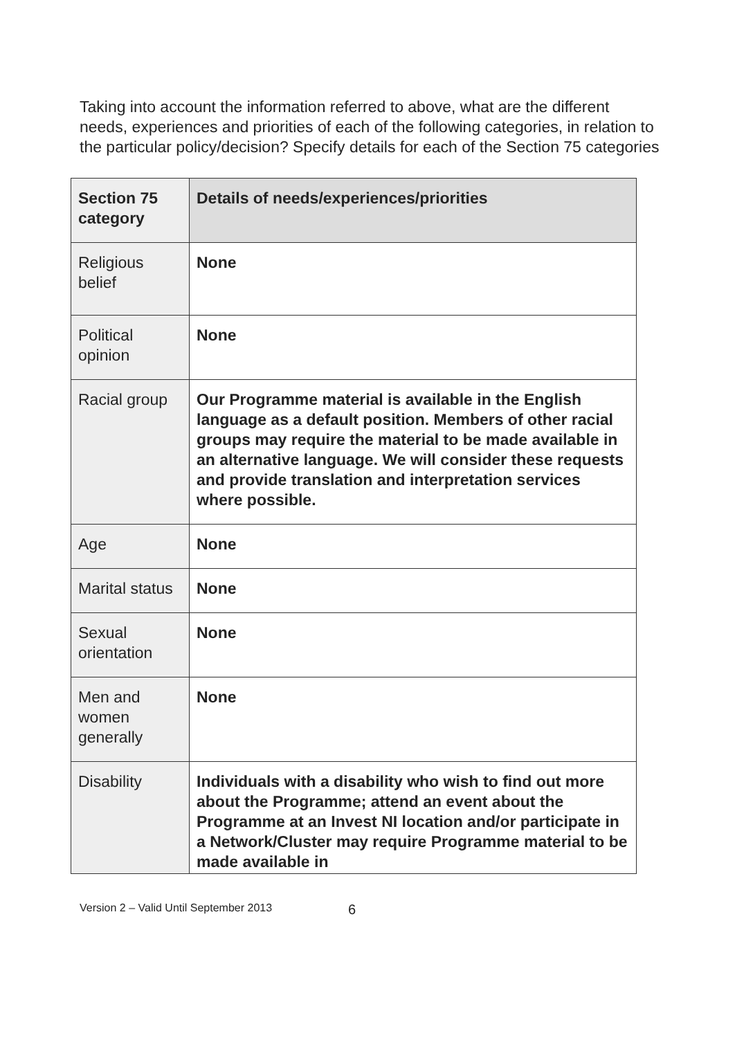Taking into account the information referred to above, what are the different needs, experiences and priorities of each of the following categories, in relation to the particular policy/decision? Specify details for each of the Section 75 categories
| Section 75 category | Details of needs/experiences/priorities |
| --- | --- |
| Religious belief | None |
| Political opinion | None |
| Racial group | Our Programme material is available in the English language as a default position. Members of other racial groups may require the material to be made available in an alternative language. We will consider these requests and provide translation and interpretation services where possible. |
| Age | None |
| Marital status | None |
| Sexual orientation | None |
| Men and women generally | None |
| Disability | Individuals with a disability who wish to find out more about the Programme; attend an event about the Programme at an Invest NI location and/or participate in a Network/Cluster may require Programme material to be made available in |
Version 2 – Valid Until September 2013 6